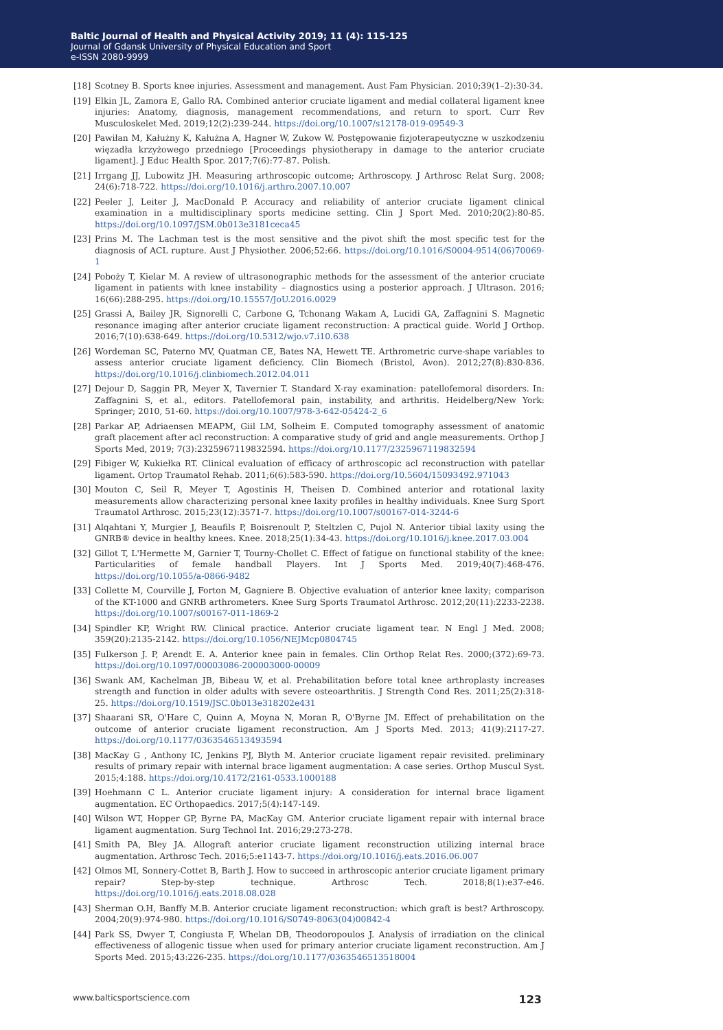Baltic Journal of Health and Physical Activity 2019; 11 (4): 115-125
Journal of Gdansk University of Physical Education and Sport
e-ISSN 2080-9999
[18] Scotney B. Sports knee injuries. Assessment and management. Aust Fam Physician. 2010;39(1–2):30-34.
[19] Elkin JL, Zamora E, Gallo RA. Combined anterior cruciate ligament and medial collateral ligament knee injuries: Anatomy, diagnosis, management recommendations, and return to sport. Curr Rev Musculoskelet Med. 2019;12(2):239-244. https://doi.org/10.1007/s12178-019-09549-3
[20] Pawiłan M, Kałużny K, Kałużna A, Hagner W, Zukow W. Postępowanie fizjoterapeutyczne w uszkodzeniu więzadła krzyżowego przedniego [Proceedings physiotherapy in damage to the anterior cruciate ligament]. J Educ Health Spor. 2017;7(6):77-87. Polish.
[21] Irrgang JJ, Lubowitz JH. Measuring arthroscopic outcome; Arthroscopy. J Arthrosc Relat Surg. 2008; 24(6):718-722. https://doi.org/10.1016/j.arthro.2007.10.007
[22] Peeler J, Leiter J, MacDonald P. Accuracy and reliability of anterior cruciate ligament clinical examination in a multidisciplinary sports medicine setting. Clin J Sport Med. 2010;20(2):80-85. https://doi.org/10.1097/JSM.0b013e3181ceca45
[23] Prins M. The Lachman test is the most sensitive and the pivot shift the most specific test for the diagnosis of ACL rupture. Aust J Physiother. 2006;52:66. https://doi.org/10.1016/S0004-9514(06)70069-1
[24] Poboży T, Kielar M. A review of ultrasonographic methods for the assessment of the anterior cruciate ligament in patients with knee instability – diagnostics using a posterior approach. J Ultrason. 2016; 16(66):288-295. https://doi.org/10.15557/JoU.2016.0029
[25] Grassi A, Bailey JR, Signorelli C, Carbone G, Tchonang Wakam A, Lucidi GA, Zaffagnini S. Magnetic resonance imaging after anterior cruciate ligament reconstruction: A practical guide. World J Orthop. 2016;7(10):638-649. https://doi.org/10.5312/wjo.v7.i10.638
[26] Wordeman SC, Paterno MV, Quatman CE, Bates NA, Hewett TE. Arthrometric curve-shape variables to assess anterior cruciate ligament deficiency. Clin Biomech (Bristol, Avon). 2012;27(8):830-836. https://doi.org/10.1016/j.clinbiomech.2012.04.011
[27] Dejour D, Saggin PR, Meyer X, Tavernier T. Standard X-ray examination: patellofemoral disorders. In: Zaffagnini S, et al., editors. Patellofemoral pain, instability, and arthritis. Heidelberg/New York: Springer; 2010, 51-60. https://doi.org/10.1007/978-3-642-05424-2_6
[28] Parkar AP, Adriaensen MEAPM, Giil LM, Solheim E. Computed tomography assessment of anatomic graft placement after acl reconstruction: A comparative study of grid and angle measurements. Orthop J Sports Med, 2019; 7(3):2325967119832594. https://doi.org/10.1177/2325967119832594
[29] Fibiger W, Kukiełka RT. Clinical evaluation of efficacy of arthroscopic acl reconstruction with patellar ligament. Ortop Traumatol Rehab. 2011;6(6):583-590. https://doi.org/10.5604/15093492.971043
[30] Mouton C, Seil R, Meyer T, Agostinis H, Theisen D. Combined anterior and rotational laxity measurements allow characterizing personal knee laxity profiles in healthy individuals. Knee Surg Sport Traumatol Arthrosc. 2015;23(12):3571-7. https://doi.org/10.1007/s00167-014-3244-6
[31] Alqahtani Y, Murgier J, Beaufils P, Boisrenoult P, Steltzlen C, Pujol N. Anterior tibial laxity using the GNRB® device in healthy knees. Knee. 2018;25(1):34-43. https://doi.org/10.1016/j.knee.2017.03.004
[32] Gillot T, L'Hermette M, Garnier T, Tourny-Chollet C. Effect of fatigue on functional stability of the knee: Particularities of female handball Players. Int J Sports Med. 2019;40(7):468-476. https://doi.org/10.1055/a-0866-9482
[33] Collette M, Courville J, Forton M, Gagniere B. Objective evaluation of anterior knee laxity; comparison of the KT-1000 and GNRB arthrometers. Knee Surg Sports Traumatol Arthrosc. 2012;20(11):2233-2238. https://doi.org/10.1007/s00167-011-1869-2
[34] Spindler KP, Wright RW. Clinical practice. Anterior cruciate ligament tear. N Engl J Med. 2008; 359(20):2135-2142. https://doi.org/10.1056/NEJMcp0804745
[35] Fulkerson J. P, Arendt E. A. Anterior knee pain in females. Clin Orthop Relat Res. 2000;(372):69-73. https://doi.org/10.1097/00003086-200003000-00009
[36] Swank AM, Kachelman JB, Bibeau W, et al. Prehabilitation before total knee arthroplasty increases strength and function in older adults with severe osteoarthritis. J Strength Cond Res. 2011;25(2):318-25. https://doi.org/10.1519/JSC.0b013e318202e431
[37] Shaarani SR, O'Hare C, Quinn A, Moyna N, Moran R, O'Byrne JM. Effect of prehabilitation on the outcome of anterior cruciate ligament reconstruction. Am J Sports Med. 2013; 41(9):2117-27. https://doi.org/10.1177/0363546513493594
[38] MacKay G , Anthony IC, Jenkins PJ, Blyth M. Anterior cruciate ligament repair revisited. preliminary results of primary repair with internal brace ligament augmentation: A case series. Orthop Muscul Syst. 2015;4:188. https://doi.org/10.4172/2161-0533.1000188
[39] Hoehmann C L. Anterior cruciate ligament injury: A consideration for internal brace ligament augmentation. EC Orthopaedics. 2017;5(4):147-149.
[40] Wilson WT, Hopper GP, Byrne PA, MacKay GM. Anterior cruciate ligament repair with internal brace ligament augmentation. Surg Technol Int. 2016;29:273-278.
[41] Smith PA, Bley JA. Allograft anterior cruciate ligament reconstruction utilizing internal brace augmentation. Arthrosc Tech. 2016;5:e1143-7. https://doi.org/10.1016/j.eats.2016.06.007
[42] Olmos MI, Sonnery-Cottet B, Barth J. How to succeed in arthroscopic anterior cruciate ligament primary repair? Step-by-step technique. Arthrosc Tech. 2018;8(1):e37-e46. https://doi.org/10.1016/j.eats.2018.08.028
[43] Sherman O.H, Banffy M.B. Anterior cruciate ligament reconstruction: which graft is best? Arthroscopy. 2004;20(9):974-980. https://doi.org/10.1016/S0749-8063(04)00842-4
[44] Park SS, Dwyer T, Congiusta F, Whelan DB, Theodoropoulos J. Analysis of irradiation on the clinical effectiveness of allogenic tissue when used for primary anterior cruciate ligament reconstruction. Am J Sports Med. 2015;43:226-235. https://doi.org/10.1177/0363546513518004
www.balticsportscience.com 123